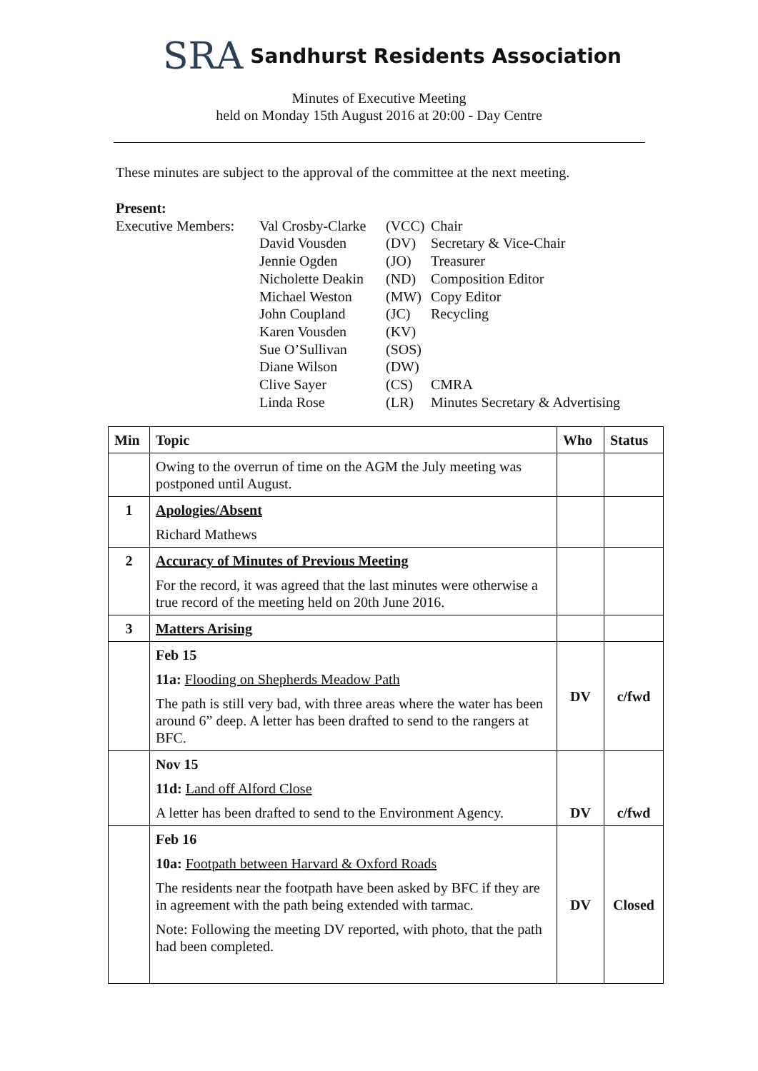SRA Sandhurst Residents Association
Minutes of Executive Meeting
held on Monday 15th August 2016 at 20:00 - Day Centre
These minutes are subject to the approval of the committee at the next meeting.
Present:
| Executive Members: | Val Crosby-Clarke | (VCC) | Chair |
| | David Vousden | (DV) | Secretary & Vice-Chair |
| | Jennie Ogden | (JO) | Treasurer |
| | Nicholette Deakin | (ND) | Composition Editor |
| | Michael Weston | (MW) | Copy Editor |
| | John Coupland | (JC) | Recycling |
| | Karen Vousden | (KV) | |
| | Sue O’Sullivan | (SOS) | |
| | Diane Wilson | (DW) | |
| | Clive Sayer | (CS) | CMRA |
| | Linda Rose | (LR) | Minutes Secretary & Advertising |
| Min | Topic | Who | Status |
| --- | --- | --- | --- |
| | Owing to the overrun of time on the AGM the July meeting was postponed until August. | | |
| 1 | Apologies/Absent Richard Mathews | | |
| 2 | Accuracy of Minutes of Previous Meeting For the record, it was agreed that the last minutes were otherwise a true record of the meeting held on 20th June 2016. | | |
| 3 | Matters Arising | | |
| | Feb 15 11a: Flooding on Shepherds Meadow Path The path is still very bad, with three areas where the water has been around 6” deep. A letter has been drafted to send to the rangers at BFC. | DV | c/fwd |
| | Nov 15 11d: Land off Alford Close A letter has been drafted to send to the Environment Agency. | DV | c/fwd |
| | Feb 16 10a: Footpath between Harvard & Oxford Roads The residents near the footpath have been asked by BFC if they are in agreement with the path being extended with tarmac. Note: Following the meeting DV reported, with photo, that the path had been completed. | DV | Closed |